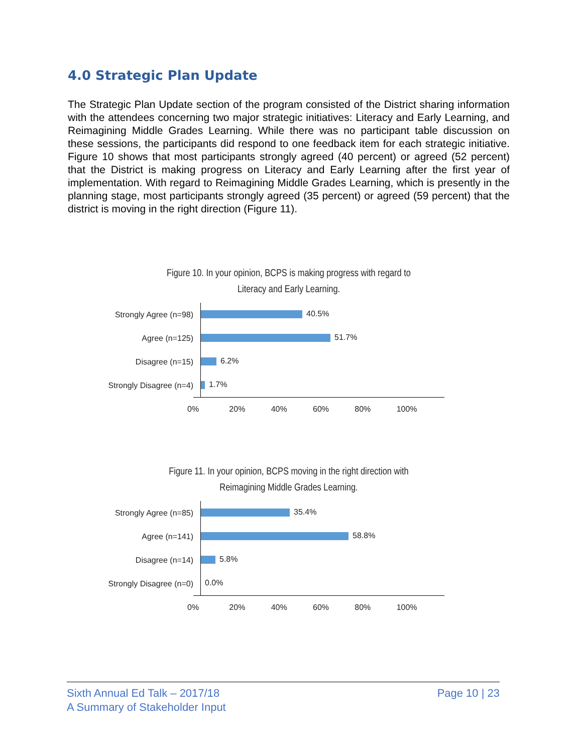4.0 Strategic Plan Update
The Strategic Plan Update section of the program consisted of the District sharing information with the attendees concerning two major strategic initiatives: Literacy and Early Learning, and Reimagining Middle Grades Learning. While there was no participant table discussion on these sessions, the participants did respond to one feedback item for each strategic initiative. Figure 10 shows that most participants strongly agreed (40 percent) or agreed (52 percent) that the District is making progress on Literacy and Early Learning after the first year of implementation. With regard to Reimagining Middle Grades Learning, which is presently in the planning stage, most participants strongly agreed (35 percent) or agreed (59 percent) that the district is moving in the right direction (Figure 11).
Figure 10. In your opinion, BCPS is making progress with regard to
Literacy and Early Learning.
Strongly Agree (n=98)
40.5%
Agree (n=125)
51.7%
Disagree (n=15)
6.2%
Strongly Disagree (n=4)
1.7%
0% 20% 40% 60% 80% 100%
Figure 11. In your opinion, BCPS moving in the right direction with
Reimagining Middle Grades Learning.
Strongly Agree (n=85)
35.4%
Agree (n=141)
58.8%
Disagree (n=14)
5.8%
Strongly Disagree (n=0)
0.0%
0% 20% 40% 60% 80% 100%
Sixth Annual Ed Talk – 2017/18
A Summary of Stakeholder Input
Page 10 | 23